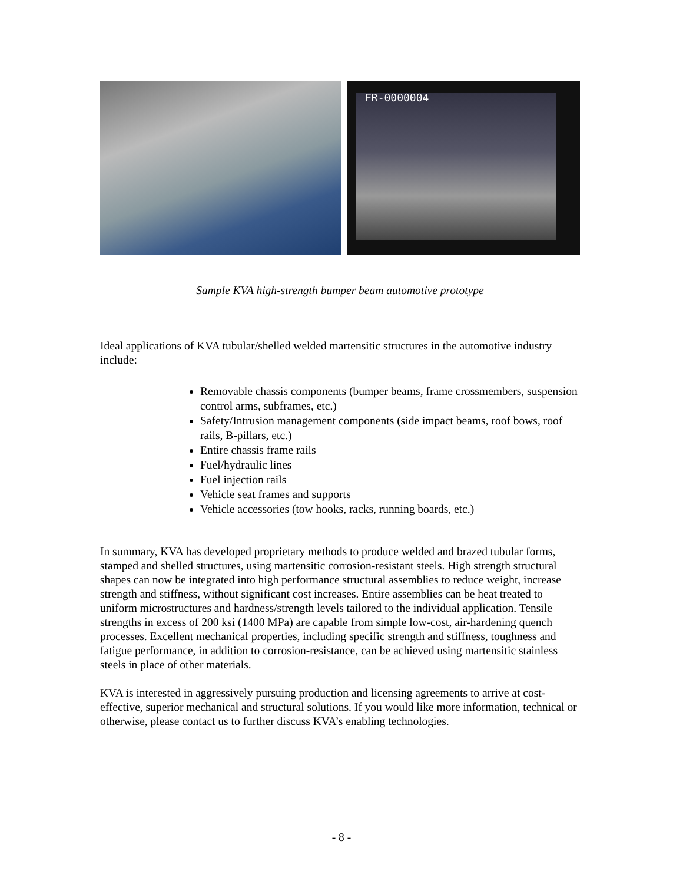FR-0000004
Sample KVA high-strength bumper beam automotive prototype
Ideal applications of KVA tubular/shelled welded martensitic structures in the automotive industry include:
Removable chassis components (bumper beams, frame crossmembers, suspension control arms, subframes, etc.)
Safety/Intrusion management components (side impact beams, roof bows, roof rails, B-pillars, etc.)
Entire chassis frame rails
Fuel/hydraulic lines
Fuel injection rails
Vehicle seat frames and supports
Vehicle accessories (tow hooks, racks, running boards, etc.)
In summary, KVA has developed proprietary methods to produce welded and brazed tubular forms, stamped and shelled structures, using martensitic corrosion-resistant steels. High strength structural shapes can now be integrated into high performance structural assemblies to reduce weight, increase strength and stiffness, without significant cost increases. Entire assemblies can be heat treated to uniform microstructures and hardness/strength levels tailored to the individual application. Tensile strengths in excess of 200 ksi (1400 MPa) are capable from simple low-cost, air-hardening quench processes. Excellent mechanical properties, including specific strength and stiffness, toughness and fatigue performance, in addition to corrosion-resistance, can be achieved using martensitic stainless steels in place of other materials.
KVA is interested in aggressively pursuing production and licensing agreements to arrive at cost-effective, superior mechanical and structural solutions. If you would like more information, technical or otherwise, please contact us to further discuss KVA’s enabling technologies.
- 8 -